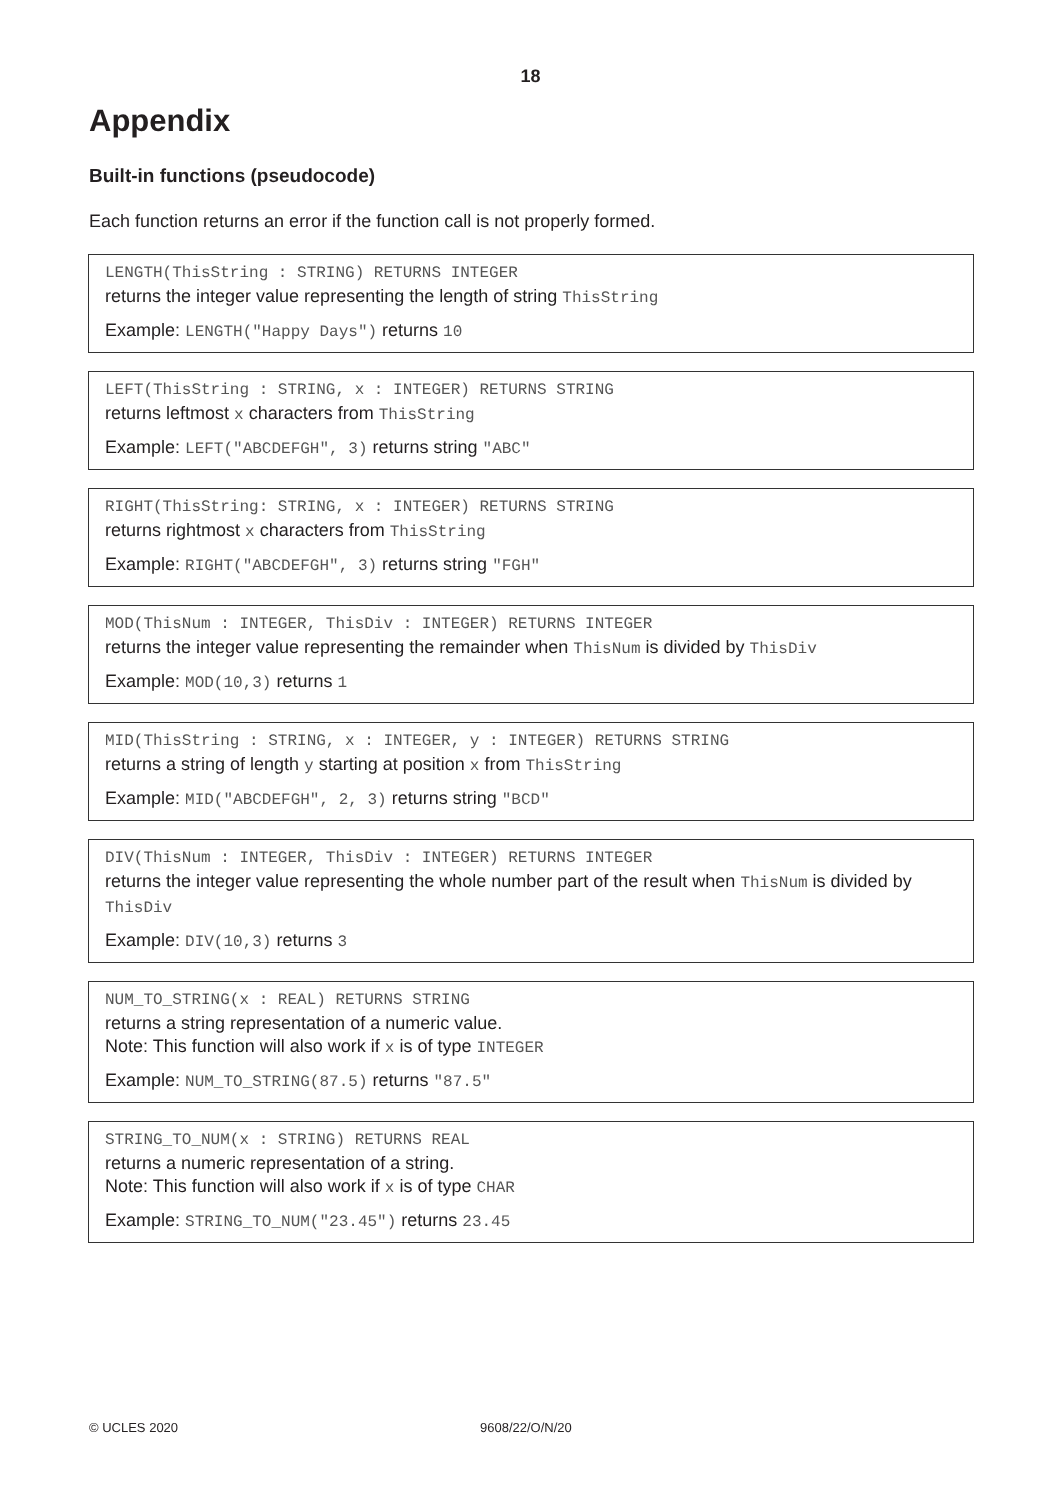18
Appendix
Built-in functions (pseudocode)
Each function returns an error if the function call is not properly formed.
LENGTH(ThisString : STRING) RETURNS INTEGER
returns the integer value representing the length of string ThisString
Example: LENGTH("Happy Days") returns 10
LEFT(ThisString : STRING, x : INTEGER) RETURNS STRING
returns leftmost x characters from ThisString
Example: LEFT("ABCDEFGH", 3) returns string "ABC"
RIGHT(ThisString: STRING, x : INTEGER) RETURNS STRING
returns rightmost x characters from ThisString
Example: RIGHT("ABCDEFGH", 3) returns string "FGH"
MOD(ThisNum : INTEGER, ThisDiv : INTEGER) RETURNS INTEGER
returns the integer value representing the remainder when ThisNum is divided by ThisDiv
Example: MOD(10,3) returns 1
MID(ThisString : STRING, x : INTEGER, y : INTEGER) RETURNS STRING
returns a string of length y starting at position x from ThisString
Example: MID("ABCDEFGH", 2, 3) returns string "BCD"
DIV(ThisNum : INTEGER, ThisDiv : INTEGER) RETURNS INTEGER
returns the integer value representing the whole number part of the result when ThisNum is divided by ThisDiv
Example: DIV(10,3) returns 3
NUM_TO_STRING(x : REAL) RETURNS STRING
returns a string representation of a numeric value.
Note: This function will also work if x is of type INTEGER
Example: NUM_TO_STRING(87.5) returns "87.5"
STRING_TO_NUM(x : STRING) RETURNS REAL
returns a numeric representation of a string.
Note: This function will also work if x is of type CHAR
Example: STRING_TO_NUM("23.45") returns 23.45
© UCLES 2020 9608/22/O/N/20